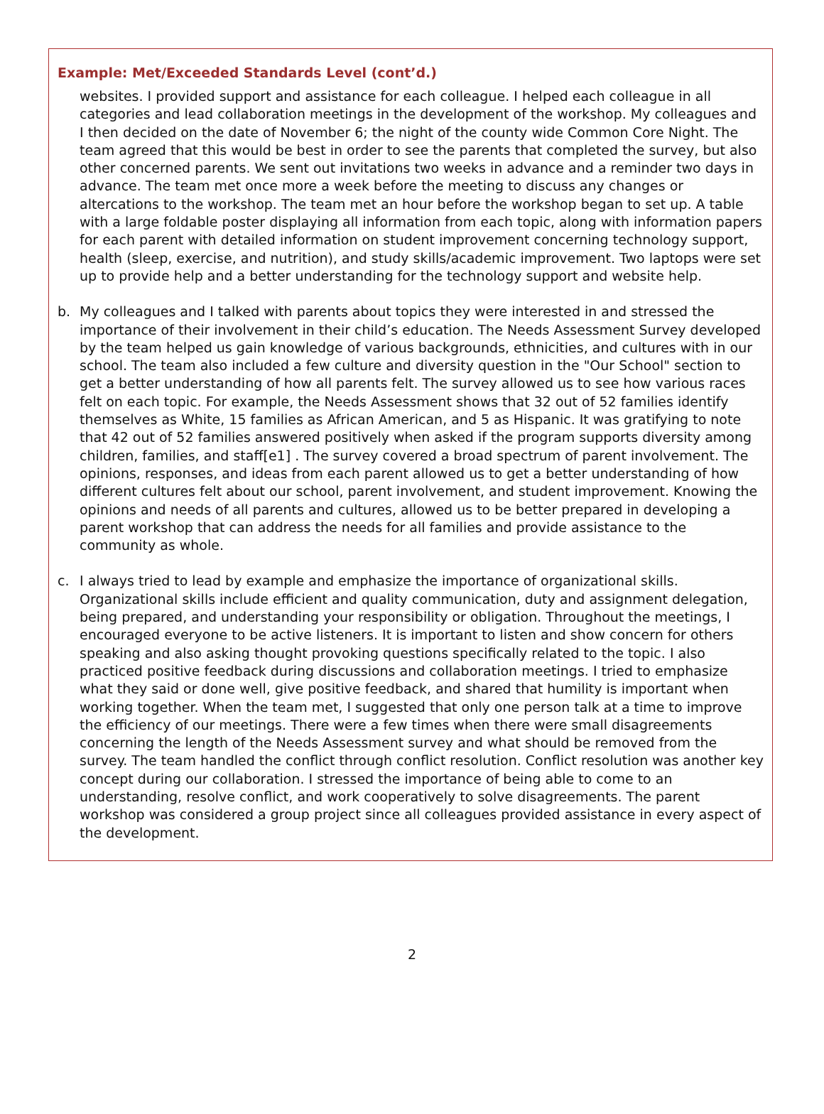Example: Met/Exceeded Standards Level (cont’d.)
websites. I provided support and assistance for each colleague. I helped each colleague in all categories and lead collaboration meetings in the development of the workshop. My colleagues and I then decided on the date of November 6; the night of the county wide Common Core Night. The team agreed that this would be best in order to see the parents that completed the survey, but also other concerned parents. We sent out invitations two weeks in advance and a reminder two days in advance. The team met once more a week before the meeting to discuss any changes or altercations to the workshop. The team met an hour before the workshop began to set up. A table with a large foldable poster displaying all information from each topic, along with information papers for each parent with detailed information on student improvement concerning technology support, health (sleep, exercise, and nutrition), and study skills/academic improvement. Two laptops were set up to provide help and a better understanding for the technology support and website help.
b. My colleagues and I talked with parents about topics they were interested in and stressed the importance of their involvement in their child’s education. The Needs Assessment Survey developed by the team helped us gain knowledge of various backgrounds, ethnicities, and cultures with in our school. The team also included a few culture and diversity question in the "Our School" section to get a better understanding of how all parents felt. The survey allowed us to see how various races felt on each topic. For example, the Needs Assessment shows that 32 out of 52 families identify themselves as White, 15 families as African American, and 5 as Hispanic. It was gratifying to note that 42 out of 52 families answered positively when asked if the program supports diversity among children, families, and staff[e1] . The survey covered a broad spectrum of parent involvement. The opinions, responses, and ideas from each parent allowed us to get a better understanding of how different cultures felt about our school, parent involvement, and student improvement. Knowing the opinions and needs of all parents and cultures, allowed us to be better prepared in developing a parent workshop that can address the needs for all families and provide assistance to the community as whole.
c. I always tried to lead by example and emphasize the importance of organizational skills. Organizational skills include efficient and quality communication, duty and assignment delegation, being prepared, and understanding your responsibility or obligation. Throughout the meetings, I encouraged everyone to be active listeners. It is important to listen and show concern for others speaking and also asking thought provoking questions specifically related to the topic. I also practiced positive feedback during discussions and collaboration meetings. I tried to emphasize what they said or done well, give positive feedback, and shared that humility is important when working together. When the team met, I suggested that only one person talk at a time to improve the efficiency of our meetings. There were a few times when there were small disagreements concerning the length of the Needs Assessment survey and what should be removed from the survey. The team handled the conflict through conflict resolution. Conflict resolution was another key concept during our collaboration. I stressed the importance of being able to come to an understanding, resolve conflict, and work cooperatively to solve disagreements. The parent workshop was considered a group project since all colleagues provided assistance in every aspect of the development.
2